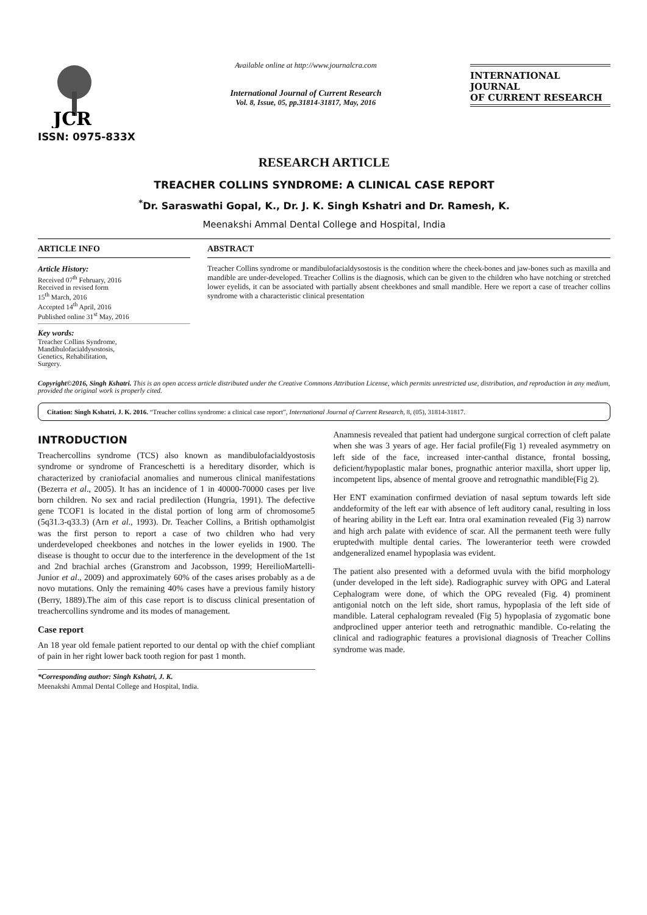JCR
ISSN: 0975-833X
Available online at http://www.journalcra.com
International Journal of Current Research
Vol. 8, Issue, 05, pp.31814-31817, May, 2016
INTERNATIONAL JOURNAL
OF CURRENT RESEARCH
RESEARCH ARTICLE
TREACHER COLLINS SYNDROME: A CLINICAL CASE REPORT
<sup>*</sup> Dr. Saraswathi Gopal, K., Dr. J. K. Singh Kshatri and Dr. Ramesh, K.
Meenakshi Ammal Dental College and Hospital, India
ARTICLE INFO
Article History:
Received 07<sup>th</sup> February, 2016
Received in revised form
15<sup>th</sup> March, 2016
Accepted 14<sup>th</sup> April, 2016
Published online 31<sup>st</sup> May, 2016
Key words:
Treacher Collins Syndrome,
Mandibulofacialdysostosis,
Genetics, Rehabilitation,
Surgery.
ABSTRACT
Treacher Collins syndrome or mandibulofacialdysostosis is the condition where the cheek-bones and jaw-bones such as maxilla and mandible are under-developed. Treacher Collins is the diagnosis, which can be given to the children who have notching or stretched lower eyelids, it can be associated with partially absent cheekbones and small mandible. Here we report a case of treacher collins syndrome with a characteristic clinical presentation
Copyright©2016, Singh Kshatri. This is an open access article distributed under the Creative Commons Attribution License, which permits unrestricted use, distribution, and reproduction in any medium, provided the original work is properly cited.
Citation: Singh Kshatri, J. K. 2016. “Treacher collins syndrome: a clinical case report”, International Journal of Current Research, 8, (05), 31814-31817.
INTRODUCTION
Treachercollins syndrome (TCS) also known as mandibulofacialdyostosis syndrome or syndrome of Franceschetti is a hereditary disorder, which is characterized by craniofacial anomalies and numerous clinical manifestations (Bezerra et al., 2005). It has an incidence of 1 in 40000-70000 cases per live born children. No sex and racial predilection (Hungria, 1991). The defective gene TCOF1 is located in the distal portion of long arm of chromosome5 (5q31.3-q33.3) (Arn et al., 1993). Dr. Teacher Collins, a British opthamolgist was the first person to report a case of two children who had very underdeveloped cheekbones and notches in the lower eyelids in 1900. The disease is thought to occur due to the interference in the development of the 1st and 2nd brachial arches (Granstrom and Jacobsson, 1999; HereilioMartelli-Junior et al., 2009) and approximately 60% of the cases arises probably as a de novo mutations. Only the remaining 40% cases have a previous family history (Berry, 1889).The aim of this case report is to discuss clinical presentation of treachercollins syndrome and its modes of management.
Case report
An 18 year old female patient reported to our dental op with the chief compliant of pain in her right lower back tooth region for past 1 month.
*Corresponding author: Singh Kshatri, J. K.
Meenakshi Ammal Dental College and Hospital, India.
Anamnesis revealed that patient had undergone surgical correction of cleft palate when she was 3 years of age. Her facial profile(Fig 1) revealed asymmetry on left side of the face, increased inter-canthal distance, frontal bossing, deficient/hypoplastic malar bones, prognathic anterior maxilla, short upper lip, incompetent lips, absence of mental groove and retrognathic mandible(Fig 2).
Her ENT examination confirmed deviation of nasal septum towards left side anddeformity of the left ear with absence of left auditory canal, resulting in loss of hearing ability in the Left ear. Intra oral examination revealed (Fig 3) narrow and high arch palate with evidence of scar. All the permanent teeth were fully eruptedwith multiple dental caries. The loweranterior teeth were crowded andgeneralized enamel hypoplasia was evident.
The patient also presented with a deformed uvula with the bifid morphology (under developed in the left side). Radiographic survey with OPG and Lateral Cephalogram were done, of which the OPG revealed (Fig. 4) prominent antigonial notch on the left side, short ramus, hypoplasia of the left side of mandible. Lateral cephalogram revealed (Fig 5) hypoplasia of zygomatic bone andproclined upper anterior teeth and retrognathic mandible. Co-relating the clinical and radiographic features a provisional diagnosis of Treacher Collins syndrome was made.